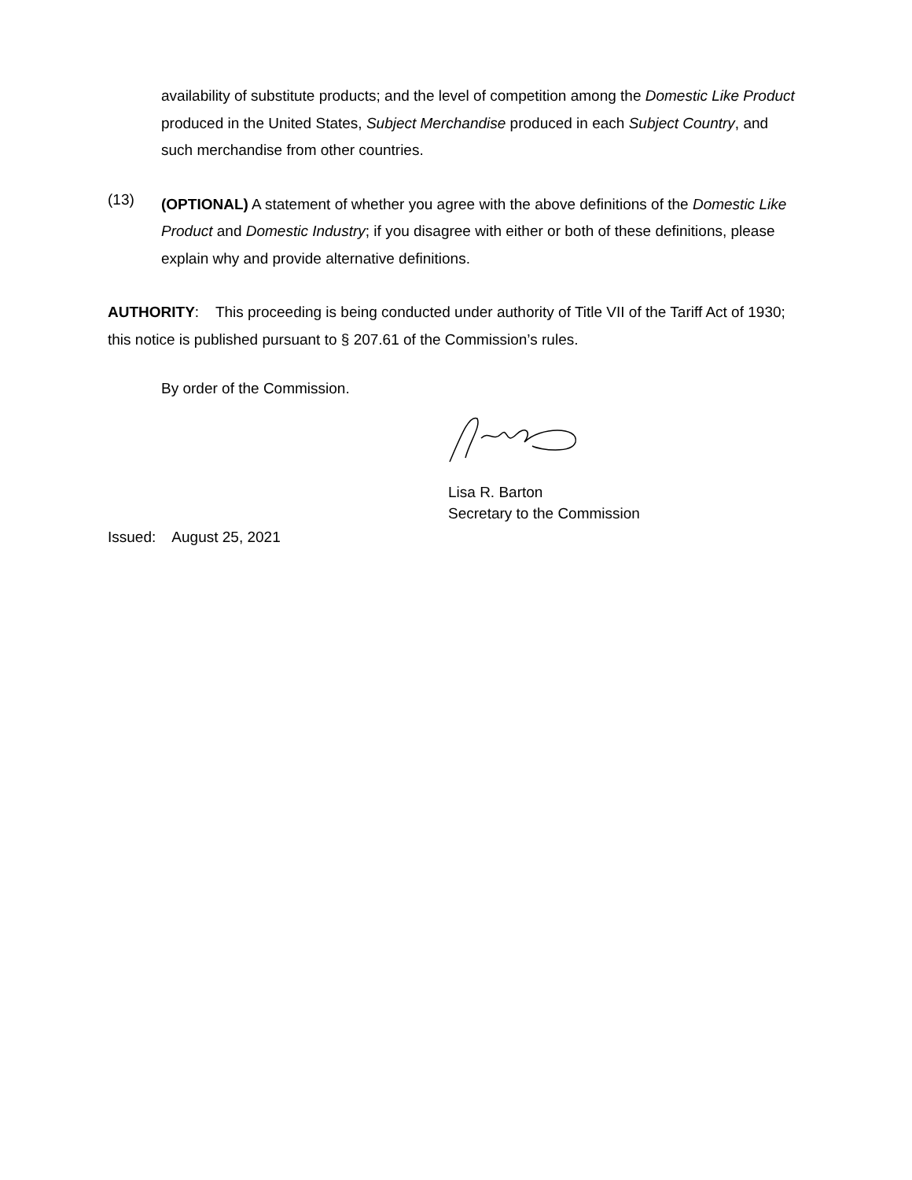availability of substitute products; and the level of competition among the Domestic Like Product produced in the United States, Subject Merchandise produced in each Subject Country, and such merchandise from other countries.
(13)
(OPTIONAL) A statement of whether you agree with the above definitions of the Domestic Like Product and Domestic Industry; if you disagree with either or both of these definitions, please explain why and provide alternative definitions.
AUTHORITY: This proceeding is being conducted under authority of Title VII of the Tariff Act of 1930; this notice is published pursuant to § 207.61 of the Commission’s rules.
By order of the Commission.
Lisa R. Barton
Secretary to the Commission
Issued: August 25, 2021